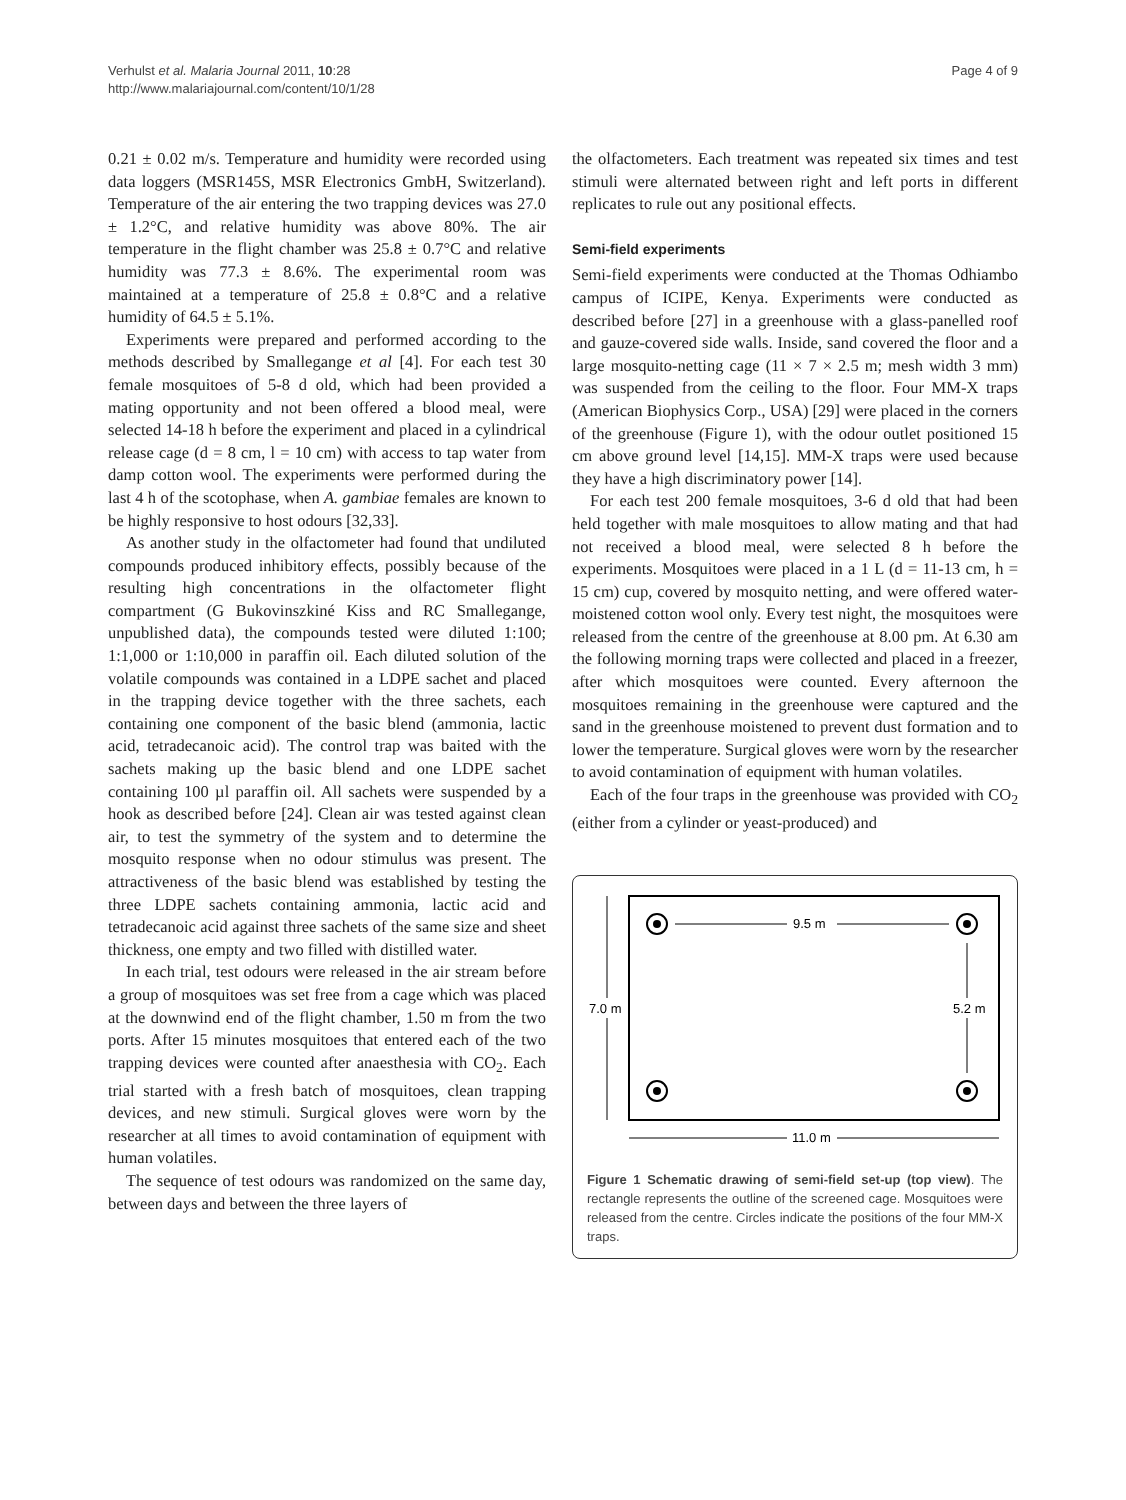Verhulst et al. Malaria Journal 2011, 10:28
http://www.malariajournal.com/content/10/1/28
Page 4 of 9
0.21 ± 0.02 m/s. Temperature and humidity were recorded using data loggers (MSR145S, MSR Electronics GmbH, Switzerland). Temperature of the air entering the two trapping devices was 27.0 ± 1.2°C, and relative humidity was above 80%. The air temperature in the flight chamber was 25.8 ± 0.7°C and relative humidity was 77.3 ± 8.6%. The experimental room was maintained at a temperature of 25.8 ± 0.8°C and a relative humidity of 64.5 ± 5.1%.
Experiments were prepared and performed according to the methods described by Smallegange et al [4]. For each test 30 female mosquitoes of 5-8 d old, which had been provided a mating opportunity and not been offered a blood meal, were selected 14-18 h before the experiment and placed in a cylindrical release cage (d = 8 cm, l = 10 cm) with access to tap water from damp cotton wool. The experiments were performed during the last 4 h of the scotophase, when A. gambiae females are known to be highly responsive to host odours [32,33].
As another study in the olfactometer had found that undiluted compounds produced inhibitory effects, possibly because of the resulting high concentrations in the olfactometer flight compartment (G Bukovinszkiné Kiss and RC Smallegange, unpublished data), the compounds tested were diluted 1:100; 1:1,000 or 1:10,000 in paraffin oil. Each diluted solution of the volatile compounds was contained in a LDPE sachet and placed in the trapping device together with the three sachets, each containing one component of the basic blend (ammonia, lactic acid, tetradecanoic acid). The control trap was baited with the sachets making up the basic blend and one LDPE sachet containing 100 µl paraffin oil. All sachets were suspended by a hook as described before [24]. Clean air was tested against clean air, to test the symmetry of the system and to determine the mosquito response when no odour stimulus was present. The attractiveness of the basic blend was established by testing the three LDPE sachets containing ammonia, lactic acid and tetradecanoic acid against three sachets of the same size and sheet thickness, one empty and two filled with distilled water.
In each trial, test odours were released in the air stream before a group of mosquitoes was set free from a cage which was placed at the downwind end of the flight chamber, 1.50 m from the two ports. After 15 minutes mosquitoes that entered each of the two trapping devices were counted after anaesthesia with CO<sub>2</sub>. Each trial started with a fresh batch of mosquitoes, clean trapping devices, and new stimuli. Surgical gloves were worn by the researcher at all times to avoid contamination of equipment with human volatiles.
The sequence of test odours was randomized on the same day, between days and between the three layers of
the olfactometers. Each treatment was repeated six times and test stimuli were alternated between right and left ports in different replicates to rule out any positional effects.
Semi-field experiments
Semi-field experiments were conducted at the Thomas Odhiambo campus of ICIPE, Kenya. Experiments were conducted as described before [27] in a greenhouse with a glass-panelled roof and gauze-covered side walls. Inside, sand covered the floor and a large mosquito-netting cage (11 × 7 × 2.5 m; mesh width 3 mm) was suspended from the ceiling to the floor. Four MM-X traps (American Biophysics Corp., USA) [29] were placed in the corners of the greenhouse (Figure 1), with the odour outlet positioned 15 cm above ground level [14,15]. MM-X traps were used because they have a high discriminatory power [14].
For each test 200 female mosquitoes, 3-6 d old that had been held together with male mosquitoes to allow mating and that had not received a blood meal, were selected 8 h before the experiments. Mosquitoes were placed in a 1 L (d = 11-13 cm, h = 15 cm) cup, covered by mosquito netting, and were offered water-moistened cotton wool only. Every test night, the mosquitoes were released from the centre of the greenhouse at 8.00 pm. At 6.30 am the following morning traps were collected and placed in a freezer, after which mosquitoes were counted. Every afternoon the mosquitoes remaining in the greenhouse were captured and the sand in the greenhouse moistened to prevent dust formation and to lower the temperature. Surgical gloves were worn by the researcher to avoid contamination of equipment with human volatiles.
Each of the four traps in the greenhouse was provided with CO<sub>2</sub> (either from a cylinder or yeast-produced) and
9.5 m
5.2 m
7.0 m
11.0 m
Figure 1 Schematic drawing of semi-field set-up (top view). The rectangle represents the outline of the screened cage. Mosquitoes were released from the centre. Circles indicate the positions of the four MM-X traps.